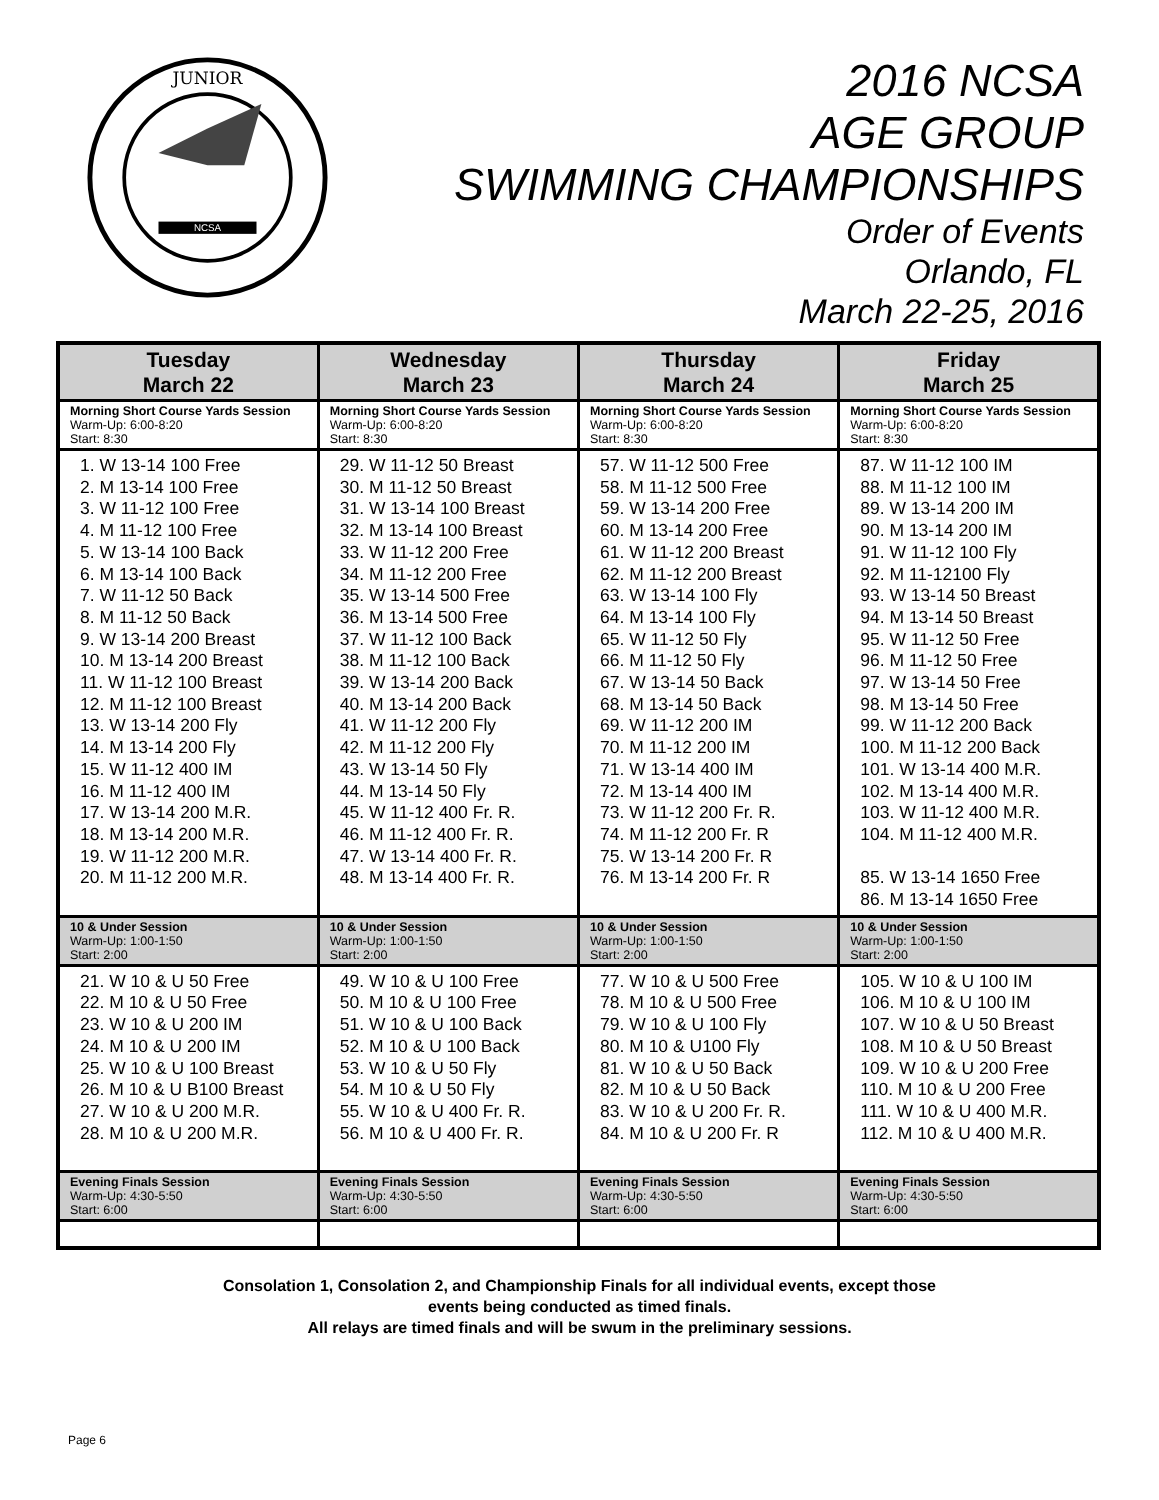JUNIOR
NCSA
2016 NCSA
AGE GROUP
SWIMMING CHAMPIONSHIPS
Order of Events
Orlando, FL
March 22-25, 2016
| Tuesday March 22 | Wednesday March 23 | Thursday March 24 | Friday March 25 |
| --- | --- | --- | --- |
| Morning Short Course Yards Session Warm-Up: 6:00-8:20 Start: 8:30 | Morning Short Course Yards Session Warm-Up: 6:00-8:20 Start: 8:30 | Morning Short Course Yards Session Warm-Up: 6:00-8:20 Start: 8:30 | Morning Short Course Yards Session Warm-Up: 6:00-8:20 Start: 8:30 |
| 1. W 13-14 100 Free 2. M 13-14 100 Free 3. W 11-12 100 Free 4. M 11-12 100 Free 5. W 13-14 100 Back 6. M 13-14 100 Back 7. W 11-12 50 Back 8. M 11-12 50 Back 9. W 13-14 200 Breast 10. M 13-14 200 Breast 11. W 11-12 100 Breast 12. M 11-12 100 Breast 13. W 13-14 200 Fly 14. M 13-14 200 Fly 15. W 11-12 400 IM 16. M 11-12 400 IM 17. W 13-14 200 M.R. 18. M 13-14 200 M.R. 19. W 11-12 200 M.R. 20. M 11-12 200 M.R. | 29. W 11-12 50 Breast 30. M 11-12 50 Breast 31. W 13-14 100 Breast 32. M 13-14 100 Breast 33. W 11-12 200 Free 34. M 11-12 200 Free 35. W 13-14 500 Free 36. M 13-14 500 Free 37. W 11-12 100 Back 38. M 11-12 100 Back 39. W 13-14 200 Back 40. M 13-14 200 Back 41. W 11-12 200 Fly 42. M 11-12 200 Fly 43. W 13-14 50 Fly 44. M 13-14 50 Fly 45. W 11-12 400 Fr. R. 46. M 11-12 400 Fr. R. 47. W 13-14 400 Fr. R. 48. M 13-14 400 Fr. R. | 57. W 11-12 500 Free 58. M 11-12 500 Free 59. W 13-14 200 Free 60. M 13-14 200 Free 61. W 11-12 200 Breast 62. M 11-12 200 Breast 63. W 13-14 100 Fly 64. M 13-14 100 Fly 65. W 11-12 50 Fly 66. M 11-12 50 Fly 67. W 13-14 50 Back 68. M 13-14 50 Back 69. W 11-12 200 IM 70. M 11-12 200 IM 71. W 13-14 400 IM 72. M 13-14 400 IM 73. W 11-12 200 Fr. R. 74. M 11-12 200 Fr. R 75. W 13-14 200 Fr. R 76. M 13-14 200 Fr. R | 87. W 11-12 100 IM 88. M 11-12 100 IM 89. W 13-14 200 IM 90. M 13-14 200 IM 91. W 11-12 100 Fly 92. M 11-12100 Fly 93. W 13-14 50 Breast 94. M 13-14 50 Breast 95. W 11-12 50 Free 96. M 11-12 50 Free 97. W 13-14 50 Free 98. M 13-14 50 Free 99. W 11-12 200 Back 100. M 11-12 200 Back 101. W 13-14 400 M.R. 102. M 13-14 400 M.R. 103. W 11-12 400 M.R. 104. M 11-12 400 M.R. 85. W 13-14 1650 Free 86. M 13-14 1650 Free |
| 10 & Under Session Warm-Up: 1:00-1:50 Start: 2:00 | 10 & Under Session Warm-Up: 1:00-1:50 Start: 2:00 | 10 & Under Session Warm-Up: 1:00-1:50 Start: 2:00 | 10 & Under Session Warm-Up: 1:00-1:50 Start: 2:00 |
| 21. W 10 & U 50 Free 22. M 10 & U 50 Free 23. W 10 & U 200 IM 24. M 10 & U 200 IM 25. W 10 & U 100 Breast 26. M 10 & U B100 Breast 27. W 10 & U 200 M.R. 28. M 10 & U 200 M.R. | 49. W 10 & U 100 Free 50. M 10 & U 100 Free 51. W 10 & U 100 Back 52. M 10 & U 100 Back 53. W 10 & U 50 Fly 54. M 10 & U 50 Fly 55. W 10 & U 400 Fr. R. 56. M 10 & U 400 Fr. R. | 77. W 10 & U 500 Free 78. M 10 & U 500 Free 79. W 10 & U 100 Fly 80. M 10 & U100 Fly 81. W 10 & U 50 Back 82. M 10 & U 50 Back 83. W 10 & U 200 Fr. R. 84. M 10 & U 200 Fr. R | 105. W 10 & U 100 IM 106. M 10 & U 100 IM 107. W 10 & U 50 Breast 108. M 10 & U 50 Breast 109. W 10 & U 200 Free 110. M 10 & U 200 Free 111. W 10 & U 400 M.R. 112. M 10 & U 400 M.R. |
| Evening Finals Session Warm-Up: 4:30-5:50 Start: 6:00 | Evening Finals Session Warm-Up: 4:30-5:50 Start: 6:00 | Evening Finals Session Warm-Up: 4:30-5:50 Start: 6:00 | Evening Finals Session Warm-Up: 4:30-5:50 Start: 6:00 |
Consolation 1, Consolation 2, and Championship Finals for all individual events, except those
events being conducted as timed finals.
All relays are timed finals and will be swum in the preliminary sessions.
Page 6